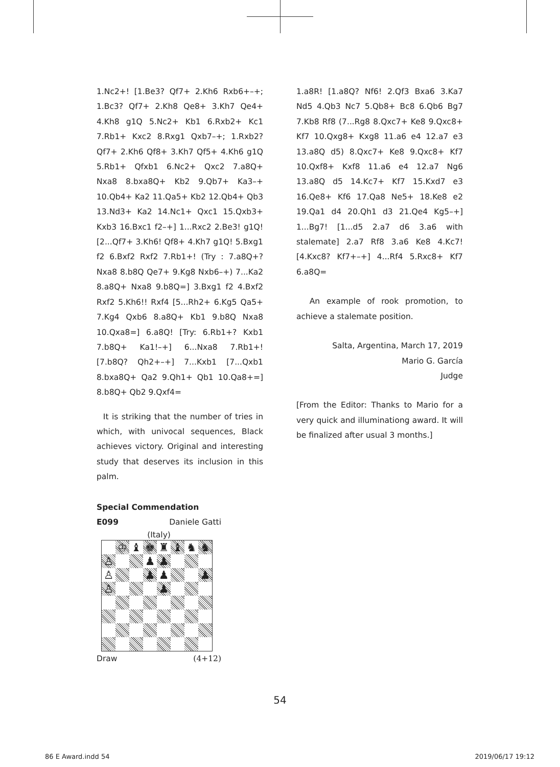1.Nc2+! [1.Be3? Qf7+ 2.Kh6 Rxb6+–+; 1.Bc3? Qf7+ 2.Kh8 Qe8+ 3.Kh7 Qe4+ 4.Kh8 g1Q 5.Nc2+ Kb1 6.Rxb2+ Kc1 7.Rb1+ Kxc2 8.Rxg1 Qxb7–+; 1.Rxb2? Qf7+ 2.Kh6 Qf8+ 3.Kh7 Qf5+ 4.Kh6 g1Q 5.Rb1+ Qfxb1 6.Nc2+ Qxc2 7.a8Q+ Nxa8 8.bxa8Q+ Kb2 9.Qb7+ Ka3–+ 10.Qb4+ Ka2 11.Qa5+ Kb2 12.Qb4+ Qb3 13.Nd3+ Ka2 14.Nc1+ Qxc1 15.Qxb3+ Kxb3 16.Bxc1 f2–+] 1...Rxc2 2.Be3! g1Q! [2...Qf7+ 3.Kh6! Qf8+ 4.Kh7 g1Q! 5.Bxg1 f2 6.Bxf2 Rxf2 7.Rb1+! (Try : 7.a8Q+? Nxa8 8.b8Q Qe7+ 9.Kg8 Nxb6–+) 7...Ka2 8.a8Q+ Nxa8 9.b8Q=] 3.Bxg1 f2 4.Bxf2 Rxf2 5.Kh6!! Rxf4 [5...Rh2+ 6.Kg5 Qa5+ 7.Kg4 Qxb6 8.a8Q+ Kb1 9.b8Q Nxa8 10.Qxa8=] 6.a8Q! [Try: 6.Rb1+? Kxb1 7.b8Q+ Ka1!–+] 6...Nxa8 7.Rb1+! [7.b8Q? Qh2+–+] 7...Kxb1 [7...Qxb1 8.bxa8Q+ Qa2 9.Qh1+ Qb1 10.Qa8+=] 8.b8Q+ Qb2 9.Qxf4=
It is striking that the number of tries in which, with univocal sequences, Black achieves victory. Original and interesting study that deserves its inclusion in this palm.
Special Commendation
E099 Daniele Gatti
(Italy)
| | ♔ | ♝ | ♚ | ♜ | ♝ | ♞ | ♞ |
| ♙ | | | ♟ | ♟ | | | |
| ♙ | | | ♟ | ♟ | | | ♟ |
| ♙ | | | | ♟ | | | |
Draw (4+12)
1.a8R! [1.a8Q? Nf6! 2.Qf3 Bxa6 3.Ka7 Nd5 4.Qb3 Nc7 5.Qb8+ Bc8 6.Qb6 Bg7 7.Kb8 Rf8 (7...Rg8 8.Qxc7+ Ke8 9.Qxc8+ Kf7 10.Qxg8+ Kxg8 11.a6 e4 12.a7 e3 13.a8Q d5) 8.Qxc7+ Ke8 9.Qxc8+ Kf7 10.Qxf8+ Kxf8 11.a6 e4 12.a7 Ng6 13.a8Q d5 14.Kc7+ Kf7 15.Kxd7 e3 16.Qe8+ Kf6 17.Qa8 Ne5+ 18.Ke8 e2 19.Qa1 d4 20.Qh1 d3 21.Qe4 Kg5–+] 1...Bg7! [1...d5 2.a7 d6 3.a6 with stalemate] 2.a7 Rf8 3.a6 Ke8 4.Kc7! [4.Kxc8? Kf7+–+] 4...Rf4 5.Rxc8+ Kf7 6.a8Q=
An example of rook promotion, to achieve a stalemate position.
Salta, Argentina, March 17, 2019
Mario G. García
Judge
[From the Editor: Thanks to Mario for a very quick and illuminationg award. It will be finalized after usual 3 months.]
54
86 E Award.indd 54 2019/06/17 19:12